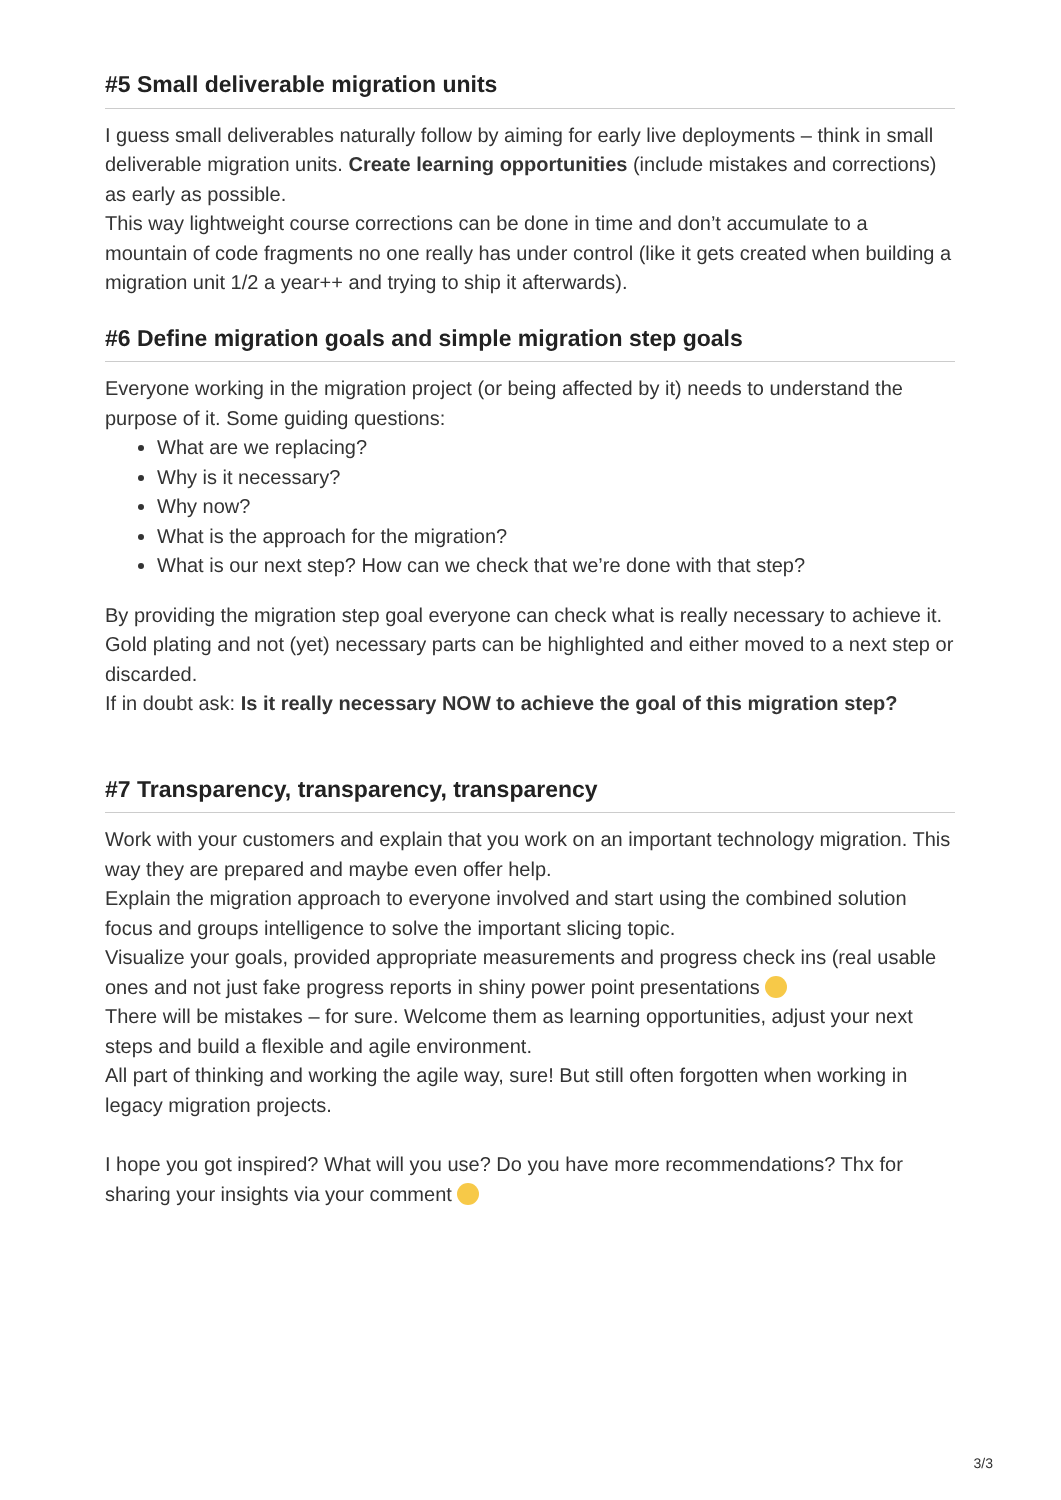#5 Small deliverable migration units
I guess small deliverables naturally follow by aiming for early live deployments – think in small deliverable migration units. Create learning opportunities (include mistakes and corrections) as early as possible.
This way lightweight course corrections can be done in time and don’t accumulate to a mountain of code fragments no one really has under control (like it gets created when building a migration unit 1/2 a year++ and trying to ship it afterwards).
#6 Define migration goals and simple migration step goals
Everyone working in the migration project (or being affected by it) needs to understand the purpose of it. Some guiding questions:
What are we replacing?
Why is it necessary?
Why now?
What is the approach for the migration?
What is our next step? How can we check that we’re done with that step?
By providing the migration step goal everyone can check what is really necessary to achieve it. Gold plating and not (yet) necessary parts can be highlighted and either moved to a next step or discarded.
If in doubt ask: Is it really necessary NOW to achieve the goal of this migration step?
#7 Transparency, transparency, transparency
Work with your customers and explain that you work on an important technology migration. This way they are prepared and maybe even offer help.
Explain the migration approach to everyone involved and start using the combined solution focus and groups intelligence to solve the important slicing topic.
Visualize your goals, provided appropriate measurements and progress check ins (real usable ones and not just fake progress reports in shiny power point presentations
There will be mistakes – for sure. Welcome them as learning opportunities, adjust your next steps and build a flexible and agile environment.
All part of thinking and working the agile way, sure! But still often forgotten when working in legacy migration projects.
I hope you got inspired? What will you use? Do you have more recommendations? Thx for sharing your insights via your comment
3/3